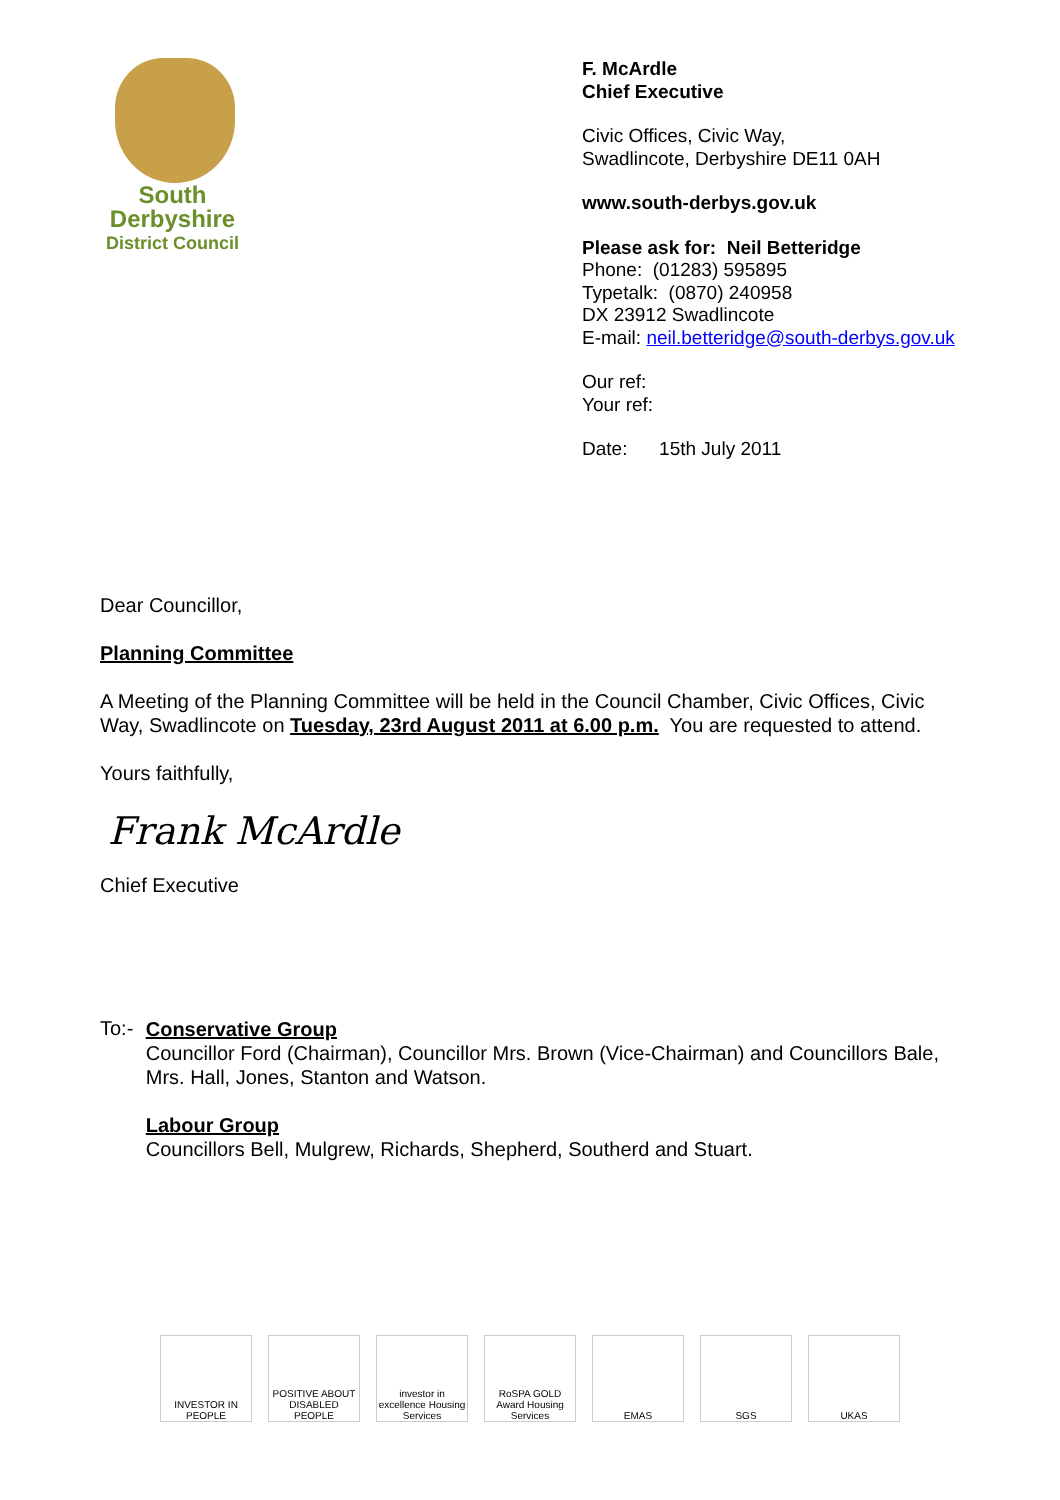South
Derbyshire
District Council
F. McArdle
Chief Executive
Civic Offices, Civic Way,
Swadlincote, Derbyshire DE11 0AH
www.south-derbys.gov.uk
Please ask for: Neil Betteridge
Phone: (01283) 595895
Typetalk: (0870) 240958
DX 23912 Swadlincote
E-mail: neil.betteridge@south-derbys.gov.uk
Our ref:
Your ref:
Date: 15th July 2011
Dear Councillor,
Planning Committee
A Meeting of the Planning Committee will be held in the Council Chamber, Civic Offices, Civic Way, Swadlincote on Tuesday, 23rd August 2011 at 6.00 p.m. You are requested to attend.
Yours faithfully,
Frank McArdle
Chief Executive
To:-
Conservative Group
Councillor Ford (Chairman), Councillor Mrs. Brown (Vice-Chairman) and Councillors Bale, Mrs. Hall, Jones, Stanton and Watson.
Labour Group
Councillors Bell, Mulgrew, Richards, Shepherd, Southerd and Stuart.
INVESTOR IN PEOPLE
POSITIVE ABOUT DISABLED PEOPLE
investor in excellence Housing Services
RoSPA GOLD Award Housing Services
EMAS SGS UKAS